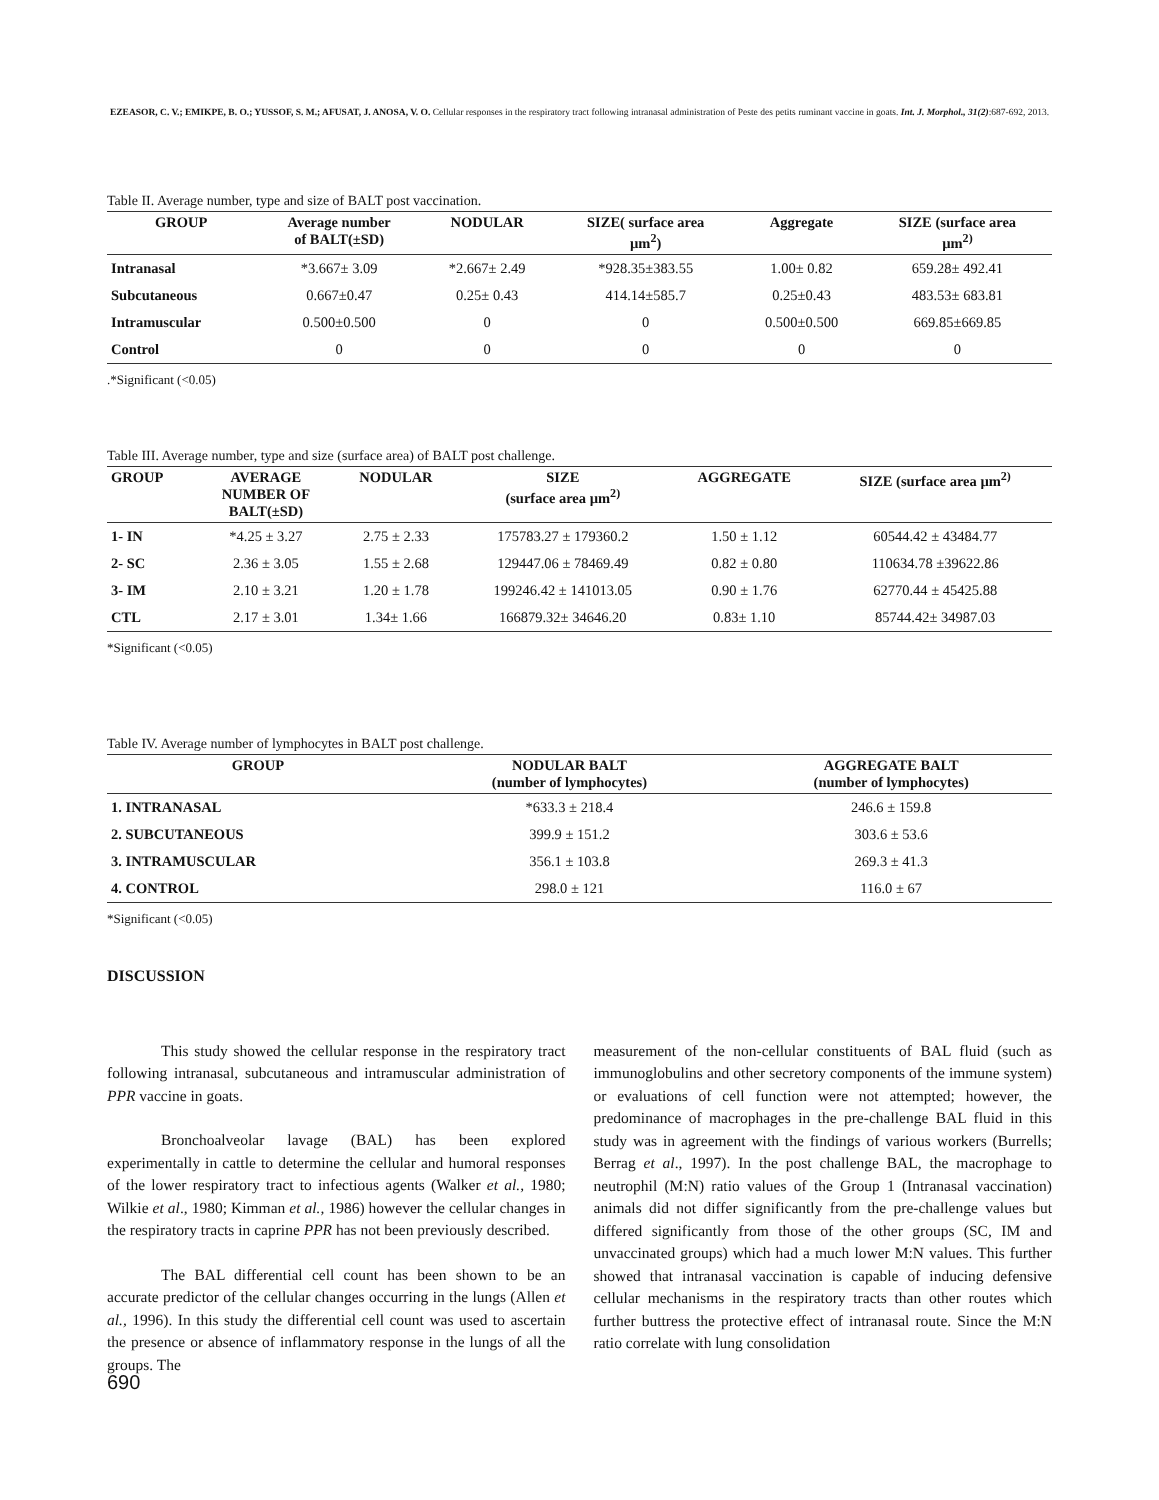EZEASOR, C. V.; EMIKPE, B. O.; YUSSOF, S. M.; AFUSAT, J. ANOSA, V. O. Cellular responses in the respiratory tract following intranasal administration of Peste des petits ruminant vaccine in goats. Int. J. Morphol., 31(2):687-692, 2013.
Table II. Average number, type and size of BALT post vaccination.
| GROUP | Average number of BALT(±SD) | NODULAR | SIZE( surface area µm<sup>2</sup>) | Aggregate | SIZE (surface area µm<sup>2)</sup> |
| --- | --- | --- | --- | --- | --- |
| Intranasal | *3.667± 3.09 | *2.667± 2.49 | *928.35±383.55 | 1.00± 0.82 | 659.28± 492.41 |
| Subcutaneous | 0.667±0.47 | 0.25± 0.43 | 414.14±585.7 | 0.25±0.43 | 483.53± 683.81 |
| Intramuscular | 0.500±0.500 | 0 | 0 | 0.500±0.500 | 669.85±669.85 |
| Control | 0 | 0 | 0 | 0 | 0 |
.*Significant (<0.05)
Table III. Average number, type and size (surface area) of BALT post challenge.
| GROUP | AVERAGE NUMBER OF BALT(±SD) | NODULAR | SIZE (surface area µm<sup>2)</sup> | AGGREGATE | SIZE (surface area µm<sup>2)</sup> |
| --- | --- | --- | --- | --- | --- |
| 1- IN | *4.25 ± 3.27 | 2.75 ± 2.33 | 175783.27 ± 179360.2 | 1.50 ± 1.12 | 60544.42 ± 43484.77 |
| 2- SC | 2.36 ± 3.05 | 1.55 ± 2.68 | 129447.06 ± 78469.49 | 0.82 ± 0.80 | 110634.78 ±39622.86 |
| 3- IM | 2.10 ± 3.21 | 1.20 ± 1.78 | 199246.42 ± 141013.05 | 0.90 ± 1.76 | 62770.44 ± 45425.88 |
| CTL | 2.17 ± 3.01 | 1.34± 1.66 | 166879.32± 34646.20 | 0.83± 1.10 | 85744.42± 34987.03 |
*Significant (<0.05)
Table IV. Average number of lymphocytes in BALT post challenge.
| GROUP | NODULAR BALT (number of lymphocytes) | AGGREGATE BALT (number of lymphocytes) |
| --- | --- | --- |
| 1. INTRANASAL | *633.3 ± 218.4 | 246.6 ± 159.8 |
| 2. SUBCUTANEOUS | 399.9 ± 151.2 | 303.6 ± 53.6 |
| 3. INTRAMUSCULAR | 356.1 ± 103.8 | 269.3 ± 41.3 |
| 4. CONTROL | 298.0 ± 121 | 116.0 ± 67 |
*Significant (<0.05)
DISCUSSION
This study showed the cellular response in the respiratory tract following intranasal, subcutaneous and intramuscular administration of PPR vaccine in goats.
Bronchoalveolar lavage (BAL) has been explored experimentally in cattle to determine the cellular and humoral responses of the lower respiratory tract to infectious agents (Walker et al., 1980; Wilkie et al., 1980; Kimman et al., 1986) however the cellular changes in the respiratory tracts in caprine PPR has not been previously described.
The BAL differential cell count has been shown to be an accurate predictor of the cellular changes occurring in the lungs (Allen et al., 1996). In this study the differential cell count was used to ascertain the presence or absence of inflammatory response in the lungs of all the groups. The
measurement of the non-cellular constituents of BAL fluid (such as immunoglobulins and other secretory components of the immune system) or evaluations of cell function were not attempted; however, the predominance of macrophages in the pre-challenge BAL fluid in this study was in agreement with the findings of various workers (Burrells; Berrag et al., 1997). In the post challenge BAL, the macrophage to neutrophil (M:N) ratio values of the Group 1 (Intranasal vaccination) animals did not differ significantly from the pre-challenge values but differed significantly from those of the other groups (SC, IM and unvaccinated groups) which had a much lower M:N values. This further showed that intranasal vaccination is capable of inducing defensive cellular mechanisms in the respiratory tracts than other routes which further buttress the protective effect of intranasal route. Since the M:N ratio correlate with lung consolidation
690